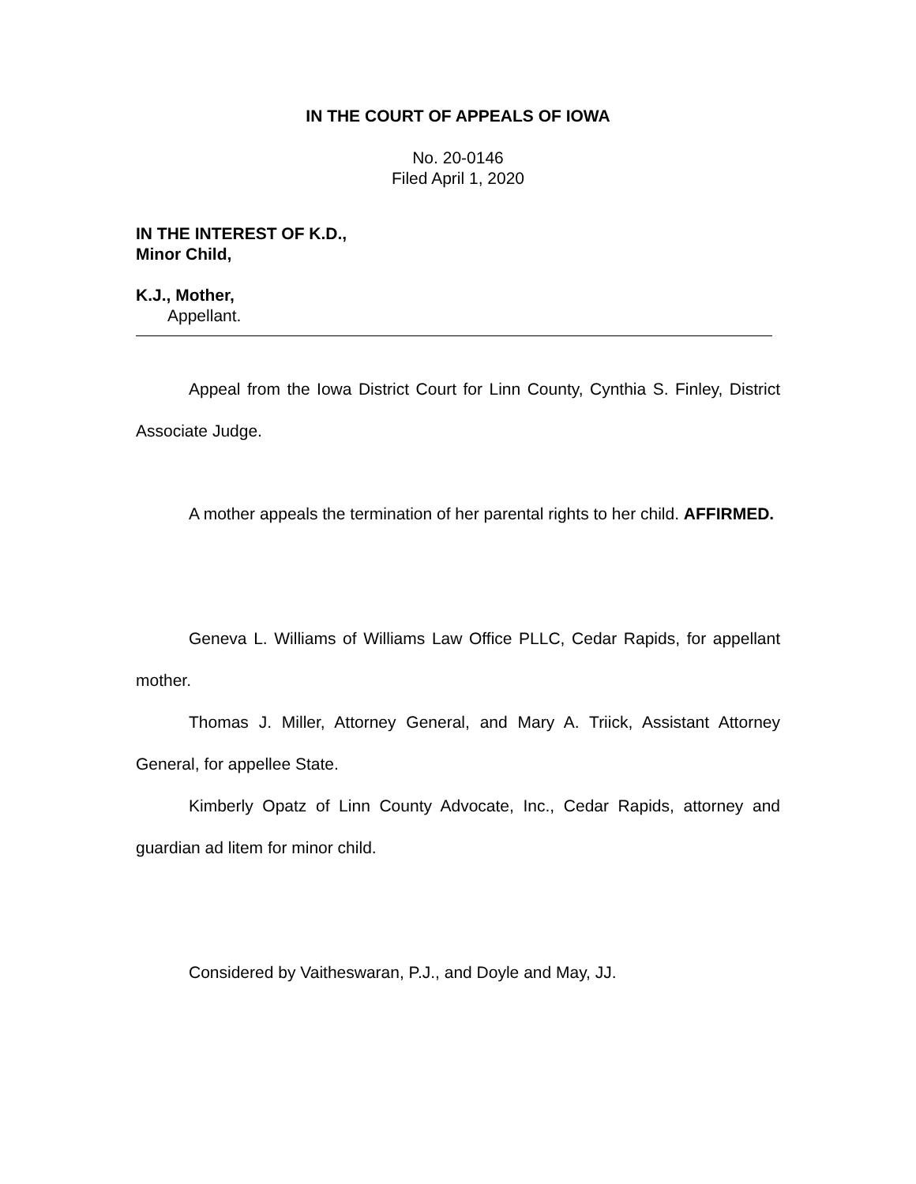IN THE COURT OF APPEALS OF IOWA
No. 20-0146
Filed April 1, 2020
IN THE INTEREST OF K.D.,
Minor Child,
K.J., Mother,
Appellant.
Appeal from the Iowa District Court for Linn County, Cynthia S. Finley, District Associate Judge.
A mother appeals the termination of her parental rights to her child. AFFIRMED.
Geneva L. Williams of Williams Law Office PLLC, Cedar Rapids, for appellant mother.
Thomas J. Miller, Attorney General, and Mary A. Triick, Assistant Attorney General, for appellee State.
Kimberly Opatz of Linn County Advocate, Inc., Cedar Rapids, attorney and guardian ad litem for minor child.
Considered by Vaitheswaran, P.J., and Doyle and May, JJ.